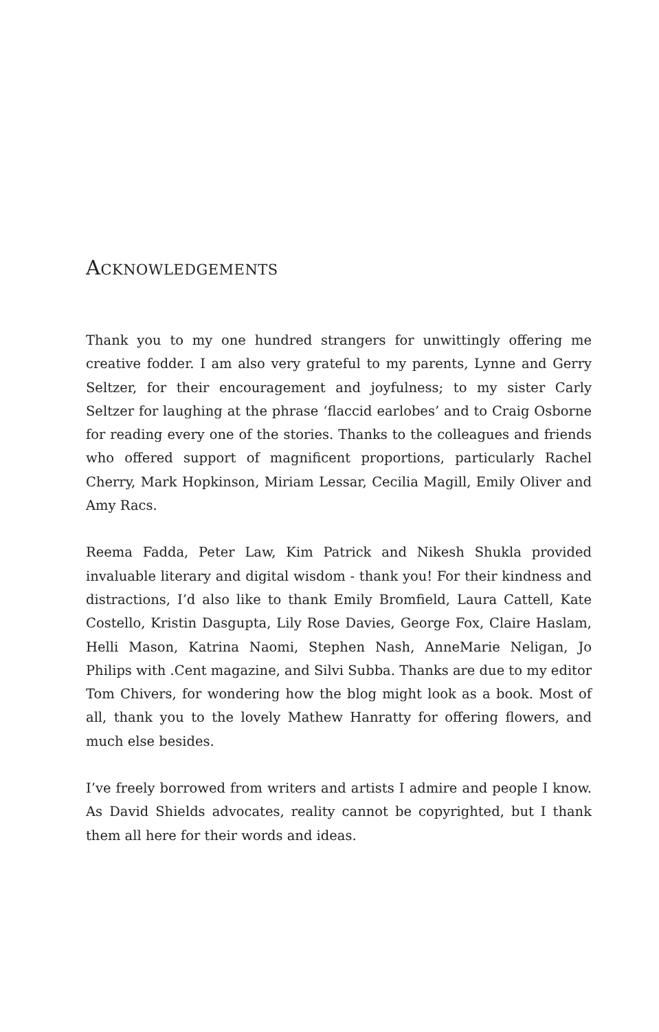ACKNOWLEDGEMENTS
Thank you to my one hundred strangers for unwittingly offering me creative fodder. I am also very grateful to my parents, Lynne and Gerry Seltzer, for their encouragement and joyfulness; to my sister Carly Seltzer for laughing at the phrase ‘flaccid earlobes’ and to Craig Osborne for reading every one of the stories. Thanks to the colleagues and friends who offered support of magnificent proportions, particularly Rachel Cherry, Mark Hopkinson, Miriam Lessar, Cecilia Magill, Emily Oliver and Amy Racs.
Reema Fadda, Peter Law, Kim Patrick and Nikesh Shukla provided invaluable literary and digital wisdom - thank you! For their kindness and distractions, I’d also like to thank Emily Bromfield, Laura Cattell, Kate Costello, Kristin Dasgupta, Lily Rose Davies, George Fox, Claire Haslam, Helli Mason, Katrina Naomi, Stephen Nash, AnneMarie Neligan, Jo Philips with .Cent magazine, and Silvi Subba. Thanks are due to my editor Tom Chivers, for wondering how the blog might look as a book. Most of all, thank you to the lovely Mathew Hanratty for offering flowers, and much else besides.
I’ve freely borrowed from writers and artists I admire and people I know. As David Shields advocates, reality cannot be copyrighted, but I thank them all here for their words and ideas.